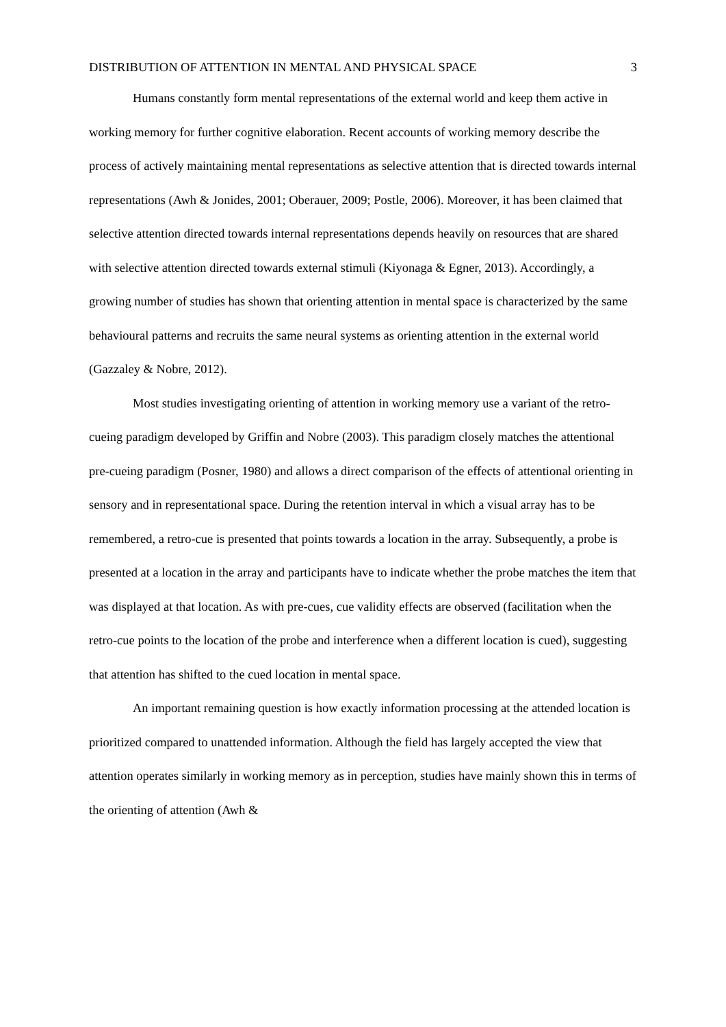DISTRIBUTION OF ATTENTION IN MENTAL AND PHYSICAL SPACE 3
Humans constantly form mental representations of the external world and keep them active in working memory for further cognitive elaboration. Recent accounts of working memory describe the process of actively maintaining mental representations as selective attention that is directed towards internal representations (Awh & Jonides, 2001; Oberauer, 2009; Postle, 2006). Moreover, it has been claimed that selective attention directed towards internal representations depends heavily on resources that are shared with selective attention directed towards external stimuli (Kiyonaga & Egner, 2013). Accordingly, a growing number of studies has shown that orienting attention in mental space is characterized by the same behavioural patterns and recruits the same neural systems as orienting attention in the external world (Gazzaley & Nobre, 2012).
Most studies investigating orienting of attention in working memory use a variant of the retro-cueing paradigm developed by Griffin and Nobre (2003). This paradigm closely matches the attentional pre-cueing paradigm (Posner, 1980) and allows a direct comparison of the effects of attentional orienting in sensory and in representational space. During the retention interval in which a visual array has to be remembered, a retro-cue is presented that points towards a location in the array. Subsequently, a probe is presented at a location in the array and participants have to indicate whether the probe matches the item that was displayed at that location. As with pre-cues, cue validity effects are observed (facilitation when the retro-cue points to the location of the probe and interference when a different location is cued), suggesting that attention has shifted to the cued location in mental space.
An important remaining question is how exactly information processing at the attended location is prioritized compared to unattended information. Although the field has largely accepted the view that attention operates similarly in working memory as in perception, studies have mainly shown this in terms of the orienting of attention (Awh &